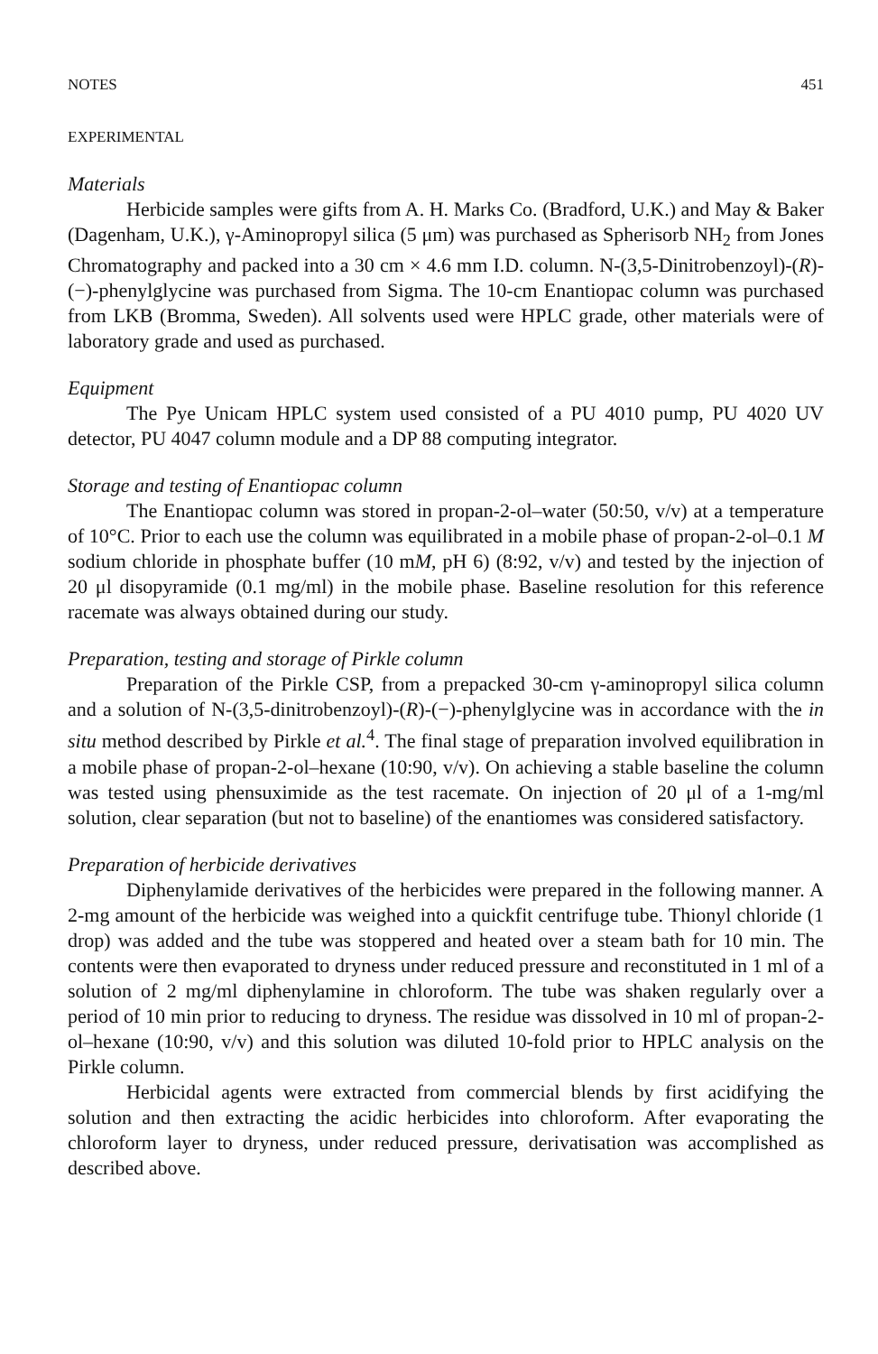NOTES 451
EXPERIMENTAL
Materials
Herbicide samples were gifts from A. H. Marks Co. (Bradford, U.K.) and May & Baker (Dagenham, U.K.), γ-Aminopropyl silica (5 μm) was purchased as Spherisorb NH<sub>2</sub> from Jones Chromatography and packed into a 30 cm × 4.6 mm I.D. column. N-(3,5-Dinitrobenzoyl)-(R)-(−)-phenylglycine was purchased from Sigma. The 10-cm Enantiopac column was purchased from LKB (Bromma, Sweden). All solvents used were HPLC grade, other materials were of laboratory grade and used as purchased.
Equipment
The Pye Unicam HPLC system used consisted of a PU 4010 pump, PU 4020 UV detector, PU 4047 column module and a DP 88 computing integrator.
Storage and testing of Enantiopac column
The Enantiopac column was stored in propan-2-ol–water (50:50, v/v) at a temperature of 10°C. Prior to each use the column was equilibrated in a mobile phase of propan-2-ol–0.1 M sodium chloride in phosphate buffer (10 mM, pH 6) (8:92, v/v) and tested by the injection of 20 μl disopyramide (0.1 mg/ml) in the mobile phase. Baseline resolution for this reference racemate was always obtained during our study.
Preparation, testing and storage of Pirkle column
Preparation of the Pirkle CSP, from a prepacked 30-cm γ-aminopropyl silica column and a solution of N-(3,5-dinitrobenzoyl)-(R)-(−)-phenylglycine was in accordance with the in situ method described by Pirkle et al.<sup>4</sup>. The final stage of preparation involved equilibration in a mobile phase of propan-2-ol–hexane (10:90, v/v). On achieving a stable baseline the column was tested using phensuximide as the test racemate. On injection of 20 μl of a 1-mg/ml solution, clear separation (but not to baseline) of the enantiomes was considered satisfactory.
Preparation of herbicide derivatives
Diphenylamide derivatives of the herbicides were prepared in the following manner. A 2-mg amount of the herbicide was weighed into a quickfit centrifuge tube. Thionyl chloride (1 drop) was added and the tube was stoppered and heated over a steam bath for 10 min. The contents were then evaporated to dryness under reduced pressure and reconstituted in 1 ml of a solution of 2 mg/ml diphenylamine in chloroform. The tube was shaken regularly over a period of 10 min prior to reducing to dryness. The residue was dissolved in 10 ml of propan-2-ol–hexane (10:90, v/v) and this solution was diluted 10-fold prior to HPLC analysis on the Pirkle column.
Herbicidal agents were extracted from commercial blends by first acidifying the solution and then extracting the acidic herbicides into chloroform. After evaporating the chloroform layer to dryness, under reduced pressure, derivatisation was accomplished as described above.